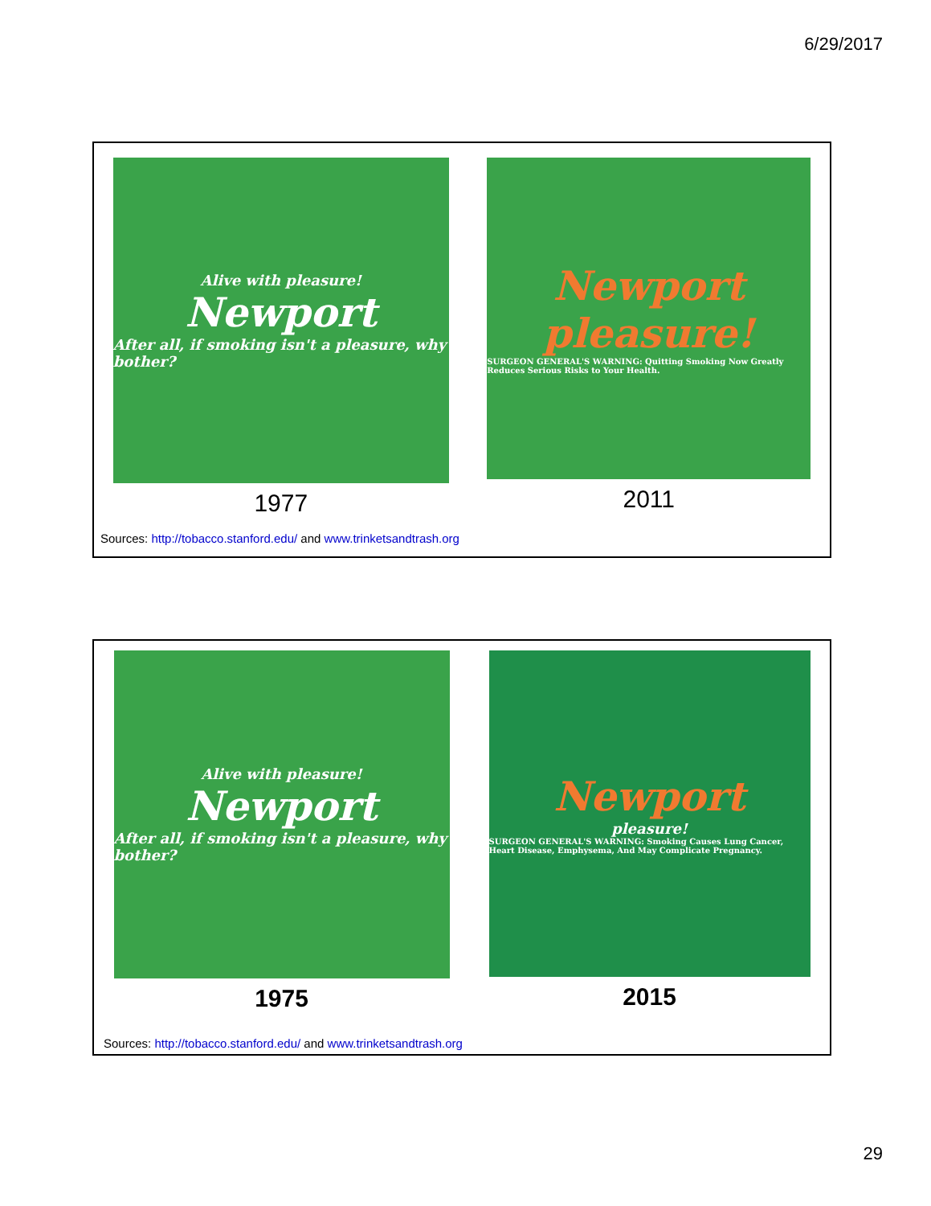6/29/2017
Alive with pleasure!
Newport
After all, if smoking isn't a pleasure, why bother?
1977
Newport
pleasure!
SURGEON GENERAL'S WARNING: Quitting Smoking Now Greatly Reduces Serious Risks to Your Health.
2011
Sources: http://tobacco.stanford.edu/ and www.trinketsandtrash.org
Alive with pleasure!
Newport
After all, if smoking isn't a pleasure, why bother?
1975
Newport
pleasure!
SURGEON GENERAL'S WARNING: Smoking Causes Lung Cancer, Heart Disease, Emphysema, And May Complicate Pregnancy.
2015
Sources: http://tobacco.stanford.edu/ and www.trinketsandtrash.org
29